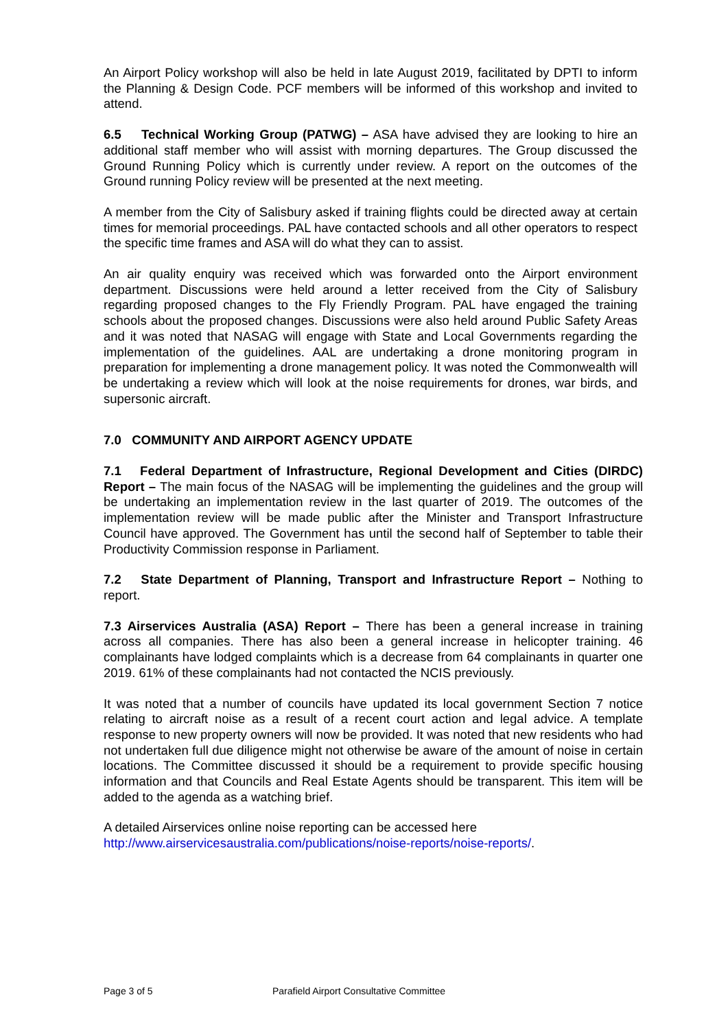An Airport Policy workshop will also be held in late August 2019, facilitated by DPTI to inform the Planning & Design Code. PCF members will be informed of this workshop and invited to attend.
6.5 Technical Working Group (PATWG) – ASA have advised they are looking to hire an additional staff member who will assist with morning departures. The Group discussed the Ground Running Policy which is currently under review. A report on the outcomes of the Ground running Policy review will be presented at the next meeting.
A member from the City of Salisbury asked if training flights could be directed away at certain times for memorial proceedings. PAL have contacted schools and all other operators to respect the specific time frames and ASA will do what they can to assist.
An air quality enquiry was received which was forwarded onto the Airport environment department. Discussions were held around a letter received from the City of Salisbury regarding proposed changes to the Fly Friendly Program. PAL have engaged the training schools about the proposed changes. Discussions were also held around Public Safety Areas and it was noted that NASAG will engage with State and Local Governments regarding the implementation of the guidelines. AAL are undertaking a drone monitoring program in preparation for implementing a drone management policy. It was noted the Commonwealth will be undertaking a review which will look at the noise requirements for drones, war birds, and supersonic aircraft.
7.0 COMMUNITY AND AIRPORT AGENCY UPDATE
7.1 Federal Department of Infrastructure, Regional Development and Cities (DIRDC) Report – The main focus of the NASAG will be implementing the guidelines and the group will be undertaking an implementation review in the last quarter of 2019. The outcomes of the implementation review will be made public after the Minister and Transport Infrastructure Council have approved. The Government has until the second half of September to table their Productivity Commission response in Parliament.
7.2 State Department of Planning, Transport and Infrastructure Report – Nothing to report.
7.3 Airservices Australia (ASA) Report – There has been a general increase in training across all companies. There has also been a general increase in helicopter training. 46 complainants have lodged complaints which is a decrease from 64 complainants in quarter one 2019. 61% of these complainants had not contacted the NCIS previously.
It was noted that a number of councils have updated its local government Section 7 notice relating to aircraft noise as a result of a recent court action and legal advice. A template response to new property owners will now be provided. It was noted that new residents who had not undertaken full due diligence might not otherwise be aware of the amount of noise in certain locations. The Committee discussed it should be a requirement to provide specific housing information and that Councils and Real Estate Agents should be transparent. This item will be added to the agenda as a watching brief.
A detailed Airservices online noise reporting can be accessed here
http://www.airservicesaustralia.com/publications/noise-reports/noise-reports/.
Page 3 of 5 Parafield Airport Consultative Committee